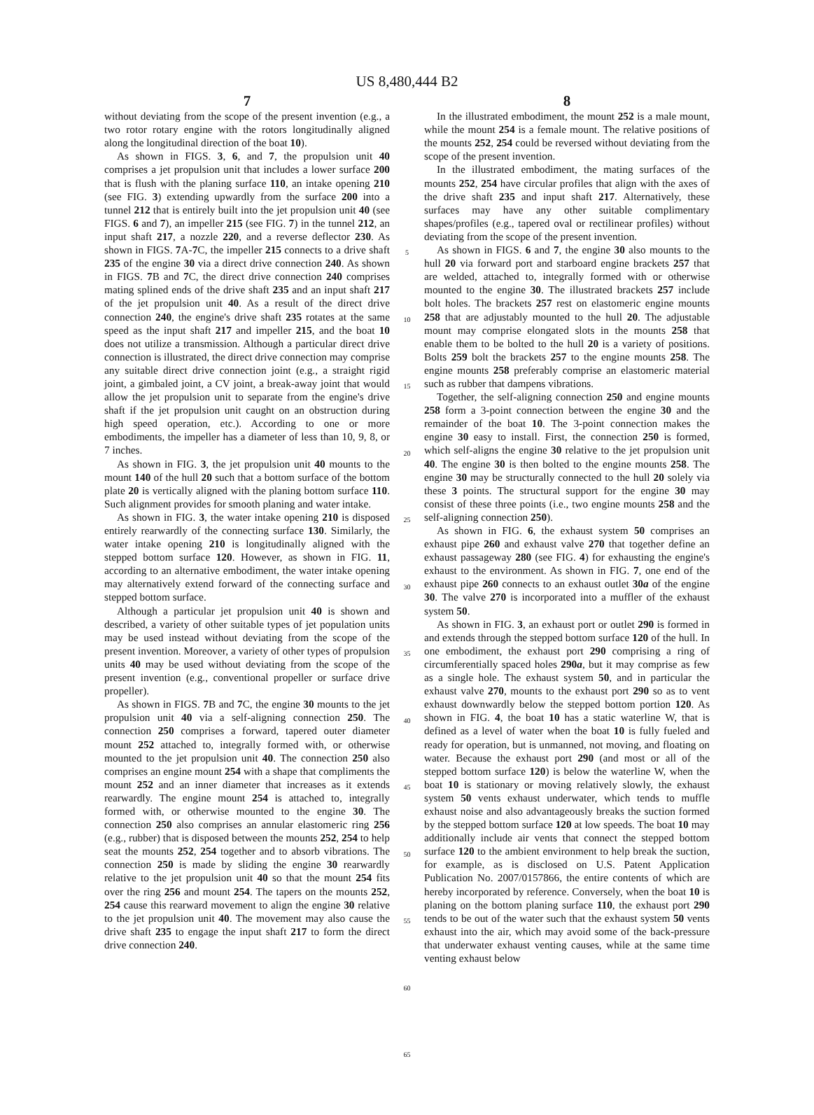US 8,480,444 B2
7
without deviating from the scope of the present invention (e.g., a two rotor rotary engine with the rotors longitudinally aligned along the longitudinal direction of the boat 10).
As shown in FIGS. 3, 6, and 7, the propulsion unit 40 comprises a jet propulsion unit that includes a lower surface 200 that is flush with the planing surface 110, an intake opening 210 (see FIG. 3) extending upwardly from the surface 200 into a tunnel 212 that is entirely built into the jet propulsion unit 40 (see FIGS. 6 and 7), an impeller 215 (see FIG. 7) in the tunnel 212, an input shaft 217, a nozzle 220, and a reverse deflector 230. As shown in FIGS. 7 A-7 C, the impeller 215 connects to a drive shaft 235 of the engine 30 via a direct drive connection 240. As shown in FIGS. 7 B and 7 C, the direct drive connection 240 comprises mating splined ends of the drive shaft 235 and an input shaft 217 of the jet propulsion unit 40. As a result of the direct drive connection 240, the engine's drive shaft 235 rotates at the same speed as the input shaft 217 and impeller 215, and the boat 10 does not utilize a transmission. Although a particular direct drive connection is illustrated, the direct drive connection may comprise any suitable direct drive connection joint (e.g., a straight rigid joint, a gimbaled joint, a CV joint, a break-away joint that would allow the jet propulsion unit to separate from the engine's drive shaft if the jet propulsion unit caught on an obstruction during high speed operation, etc.). According to one or more embodiments, the impeller has a diameter of less than 10, 9, 8, or 7 inches.
As shown in FIG. 3, the jet propulsion unit 40 mounts to the mount 140 of the hull 20 such that a bottom surface of the bottom plate 20 is vertically aligned with the planing bottom surface 110. Such alignment provides for smooth planing and water intake.
As shown in FIG. 3, the water intake opening 210 is disposed entirely rearwardly of the connecting surface 130. Similarly, the water intake opening 210 is longitudinally aligned with the stepped bottom surface 120. However, as shown in FIG. 11, according to an alternative embodiment, the water intake opening may alternatively extend forward of the connecting surface and stepped bottom surface.
Although a particular jet propulsion unit 40 is shown and described, a variety of other suitable types of jet population units may be used instead without deviating from the scope of the present invention. Moreover, a variety of other types of propulsion units 40 may be used without deviating from the scope of the present invention (e.g., conventional propeller or surface drive propeller).
As shown in FIGS. 7 B and 7 C, the engine 30 mounts to the jet propulsion unit 40 via a self-aligning connection 250. The connection 250 comprises a forward, tapered outer diameter mount 252 attached to, integrally formed with, or otherwise mounted to the jet propulsion unit 40. The connection 250 also comprises an engine mount 254 with a shape that compliments the mount 252 and an inner diameter that increases as it extends rearwardly. The engine mount 254 is attached to, integrally formed with, or otherwise mounted to the engine 30. The connection 250 also comprises an annular elastomeric ring 256 (e.g., rubber) that is disposed between the mounts 252, 254 to help seat the mounts 252, 254 together and to absorb vibrations. The connection 250 is made by sliding the engine 30 rearwardly relative to the jet propulsion unit 40 so that the mount 254 fits over the ring 256 and mount 254. The tapers on the mounts 252, 254 cause this rearward movement to align the engine 30 relative to the jet propulsion unit 40. The movement may also cause the drive shaft 235 to engage the input shaft 217 to form the direct drive connection 240.
5
10
15
20
25
30
35
40
45
50
55
60
65
8
In the illustrated embodiment, the mount 252 is a male mount, while the mount 254 is a female mount. The relative positions of the mounts 252, 254 could be reversed without deviating from the scope of the present invention.
In the illustrated embodiment, the mating surfaces of the mounts 252, 254 have circular profiles that align with the axes of the drive shaft 235 and input shaft 217. Alternatively, these surfaces may have any other suitable complimentary shapes/profiles (e.g., tapered oval or rectilinear profiles) without deviating from the scope of the present invention.
As shown in FIGS. 6 and 7, the engine 30 also mounts to the hull 20 via forward port and starboard engine brackets 257 that are welded, attached to, integrally formed with or otherwise mounted to the engine 30. The illustrated brackets 257 include bolt holes. The brackets 257 rest on elastomeric engine mounts 258 that are adjustably mounted to the hull 20. The adjustable mount may comprise elongated slots in the mounts 258 that enable them to be bolted to the hull 20 is a variety of positions. Bolts 259 bolt the brackets 257 to the engine mounts 258. The engine mounts 258 preferably comprise an elastomeric material such as rubber that dampens vibrations.
Together, the self-aligning connection 250 and engine mounts 258 form a 3-point connection between the engine 30 and the remainder of the boat 10. The 3-point connection makes the engine 30 easy to install. First, the connection 250 is formed, which self-aligns the engine 30 relative to the jet propulsion unit 40. The engine 30 is then bolted to the engine mounts 258. The engine 30 may be structurally connected to the hull 20 solely via these 3 points. The structural support for the engine 30 may consist of these three points (i.e., two engine mounts 258 and the self-aligning connection 250).
As shown in FIG. 6, the exhaust system 50 comprises an exhaust pipe 260 and exhaust valve 270 that together define an exhaust passageway 280 (see FIG. 4) for exhausting the engine's exhaust to the environment. As shown in FIG. 7, one end of the exhaust pipe 260 connects to an exhaust outlet 30a of the engine 30. The valve 270 is incorporated into a muffler of the exhaust system 50.
As shown in FIG. 3, an exhaust port or outlet 290 is formed in and extends through the stepped bottom surface 120 of the hull. In one embodiment, the exhaust port 290 comprising a ring of circumferentially spaced holes 290a, but it may comprise as few as a single hole. The exhaust system 50, and in particular the exhaust valve 270, mounts to the exhaust port 290 so as to vent exhaust downwardly below the stepped bottom portion 120. As shown in FIG. 4, the boat 10 has a static waterline W, that is defined as a level of water when the boat 10 is fully fueled and ready for operation, but is unmanned, not moving, and floating on water. Because the exhaust port 290 (and most or all of the stepped bottom surface 120) is below the waterline W, when the boat 10 is stationary or moving relatively slowly, the exhaust system 50 vents exhaust underwater, which tends to muffle exhaust noise and also advantageously breaks the suction formed by the stepped bottom surface 120 at low speeds. The boat 10 may additionally include air vents that connect the stepped bottom surface 120 to the ambient environment to help break the suction, for example, as is disclosed on U.S. Patent Application Publication No. 2007/0157866, the entire contents of which are hereby incorporated by reference. Conversely, when the boat 10 is planing on the bottom planing surface 110, the exhaust port 290 tends to be out of the water such that the exhaust system 50 vents exhaust into the air, which may avoid some of the back-pressure that underwater exhaust venting causes, while at the same time venting exhaust below